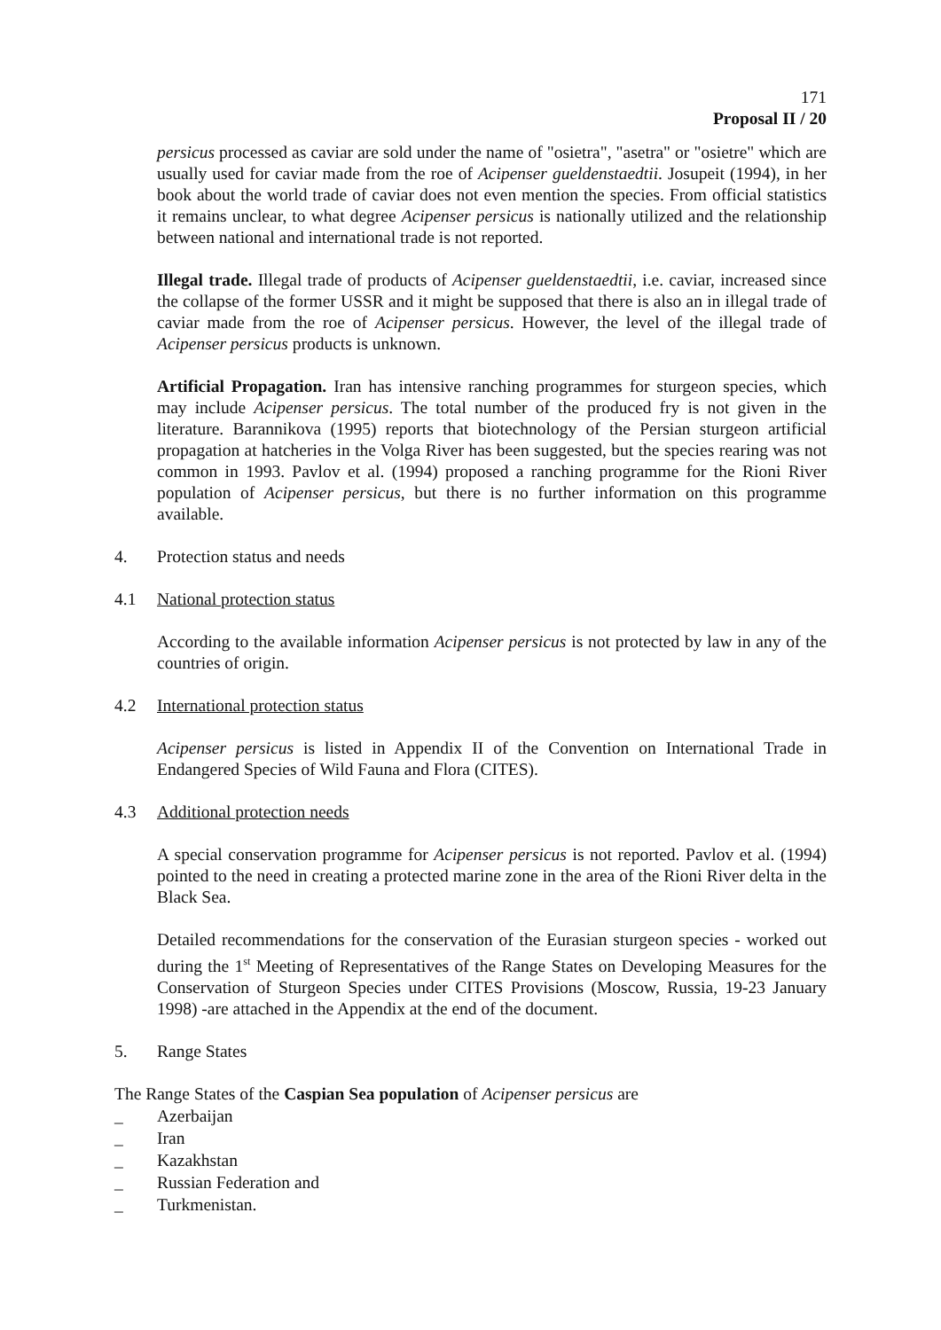171
Proposal II / 20
persicus processed as caviar are sold under the name of "osietra", "asetra" or "osietre" which are usually used for caviar made from the roe of Acipenser gueldenstaedtii. Josupeit (1994), in her book about the world trade of caviar does not even mention the species. From official statistics it remains unclear, to what degree Acipenser persicus is nationally utilized and the relationship between national and international trade is not reported.
Illegal trade. Illegal trade of products of Acipenser gueldenstaedtii, i.e. caviar, increased since the collapse of the former USSR and it might be supposed that there is also an in illegal trade of caviar made from the roe of Acipenser persicus. However, the level of the illegal trade of Acipenser persicus products is unknown.
Artificial Propagation. Iran has intensive ranching programmes for sturgeon species, which may include Acipenser persicus. The total number of the produced fry is not given in the literature. Barannikova (1995) reports that biotechnology of the Persian sturgeon artificial propagation at hatcheries in the Volga River has been suggested, but the species rearing was not common in 1993. Pavlov et al. (1994) proposed a ranching programme for the Rioni River population of Acipenser persicus, but there is no further information on this programme available.
4. Protection status and needs
4.1 National protection status
According to the available information Acipenser persicus is not protected by law in any of the countries of origin.
4.2 International protection status
Acipenser persicus is listed in Appendix II of the Convention on International Trade in Endangered Species of Wild Fauna and Flora (CITES).
4.3 Additional protection needs
A special conservation programme for Acipenser persicus is not reported. Pavlov et al. (1994) pointed to the need in creating a protected marine zone in the area of the Rioni River delta in the Black Sea.
Detailed recommendations for the conservation of the Eurasian sturgeon species - worked out during the 1<sup>st</sup> Meeting of Representatives of the Range States on Developing Measures for the Conservation of Sturgeon Species under CITES Provisions (Moscow, Russia, 19-23 January 1998) -are attached in the Appendix at the end of the document.
5. Range States
The Range States of the Caspian Sea population of Acipenser persicus are
_ Azerbaijan
_ Iran
_ Kazakhstan
_ Russian Federation and
_ Turkmenistan.